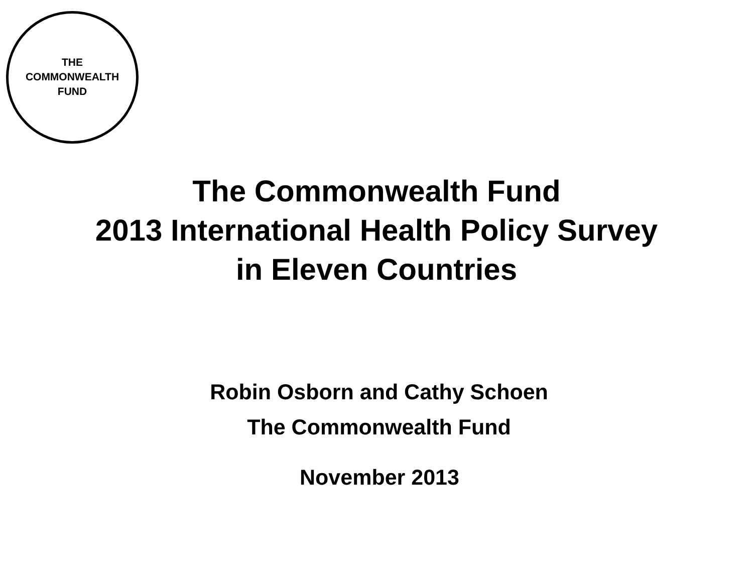THE
COMMONWEALTH
FUND
The Commonwealth Fund
2013 International Health Policy Survey
in Eleven Countries
Robin Osborn and Cathy Schoen
The Commonwealth Fund
November 2013